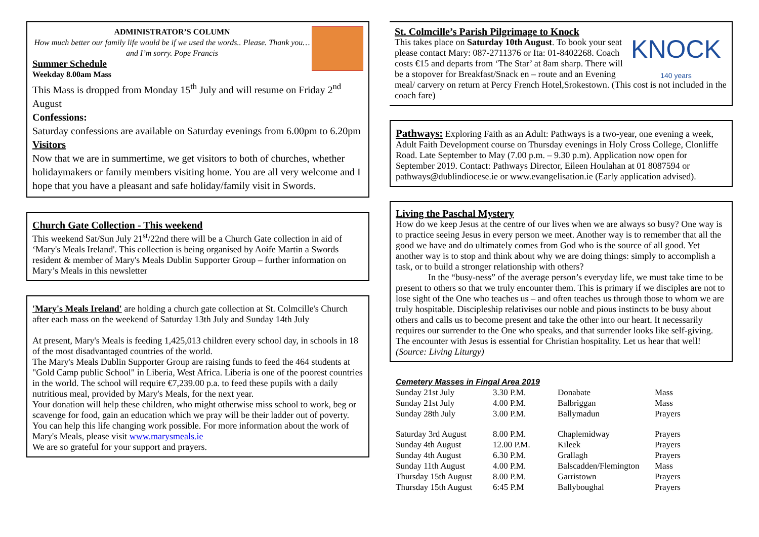ADMINISTRATOR’S COLUMN
How much better our family life would be if we used the words.. Please. Thank you…and I’m sorry. Pope Francis
Summer Schedule
Weekday 8.00am Mass
This Mass is dropped from Monday 15<sup>th</sup> July and will resume on Friday 2<sup>nd</sup> August
Confessions:
Saturday confessions are available on Saturday evenings from 6.00pm to 6.20pm
Visitors
Now that we are in summertime, we get visitors to both of churches, whether holidaymakers or family members visiting home. You are all very welcome and I hope that you have a pleasant and safe holiday/family visit in Swords.
Church Gate Collection - This weekend
This weekend Sat/Sun July 21<sup>st</sup>/22nd there will be a Church Gate collection in aid of ‘Mary's Meals Ireland'. This collection is being organised by Aoife Martin a Swords resident & member of Mary's Meals Dublin Supporter Group – further information on Mary’s Meals in this newsletter
'Mary's Meals Ireland' are holding a church gate collection at St. Colmcille's Church after each mass on the weekend of Saturday 13th July and Sunday 14th July
At present, Mary's Meals is feeding 1,425,013 children every school day, in schools in 18 of the most disadvantaged countries of the world.
The Mary's Meals Dublin Supporter Group are raising funds to feed the 464 students at "Gold Camp public School" in Liberia, West Africa. Liberia is one of the poorest countries in the world. The school will require €7,239.00 p.a. to feed these pupils with a daily nutritious meal, provided by Mary's Meals, for the next year.
Your donation will help these children, who might otherwise miss school to work, beg or scavenge for food, gain an education which we pray will be their ladder out of poverty.
You can help this life changing work possible. For more information about the work of Mary's Meals, please visit www.marysmeals.ie
We are so grateful for your support and prayers.
KNOCK
140 years
St. Colmcille’s Parish Pilgrimage to Knock
This takes place on Saturday 10th August. To book your seat please contact Mary: 087-2711376 or Ita: 01-8402268. Coach costs €15 and departs from ‘The Star’ at 8am sharp. There will be a stopover for Breakfast/Snack en – route and an Evening meal/ carvery on return at Percy French Hotel,Srokestown. (This cost is not included in the coach fare)
Pathways: Exploring Faith as an Adult: Pathways is a two-year, one evening a week, Adult Faith Development course on Thursday evenings in Holy Cross College, Clonliffe Road. Late September to May (7.00 p.m. – 9.30 p.m). Application now open for September 2019. Contact: Pathways Director, Eileen Houlahan at 01 8087594 or pathways@dublindiocese.ie or www.evangelisation.ie (Early application advised).
Living the Paschal Mystery
How do we keep Jesus at the centre of our lives when we are always so busy? One way is to practice seeing Jesus in every person we meet. Another way is to remember that all the good we have and do ultimately comes from God who is the source of all good. Yet another way is to stop and think about why we are doing things: simply to accomplish a task, or to build a stronger relationship with others?
In the “busy-ness” of the average person’s everyday life, we must take time to be present to others so that we truly encounter them. This is primary if we disciples are not to lose sight of the One who teaches us – and often teaches us through those to whom we are truly hospitable. Discipleship relativises our noble and pious instincts to be busy about others and calls us to become present and take the other into our heart. It necessarily requires our surrender to the One who speaks, and that surrender looks like self-giving. The encounter with Jesus is essential for Christian hospitality. Let us hear that well! (Source: Living Liturgy)
Cemetery Masses in Fingal Area 2019
| Sunday 21st July | 3.30 P.M. | Donabate | Mass |
| Sunday 21st July | 4.00 P.M. | Balbriggan | Mass |
| Sunday 28th July | 3.00 P.M. | Ballymadun | Prayers |
| Saturday 3rd August | 8.00 P.M. | Chaplemidway | Prayers |
| Sunday 4th August | 12.00 P.M. | Kileek | Prayers |
| Sunday 4th August | 6.30 P.M. | Grallagh | Prayers |
| Sunday 11th August | 4.00 P.M. | Balscadden/Flemington | Mass |
| Thursday 15th August | 8.00 P.M. | Garristown | Prayers |
| Thursday 15th August | 6:45 P.M | Ballyboughal | Prayers |